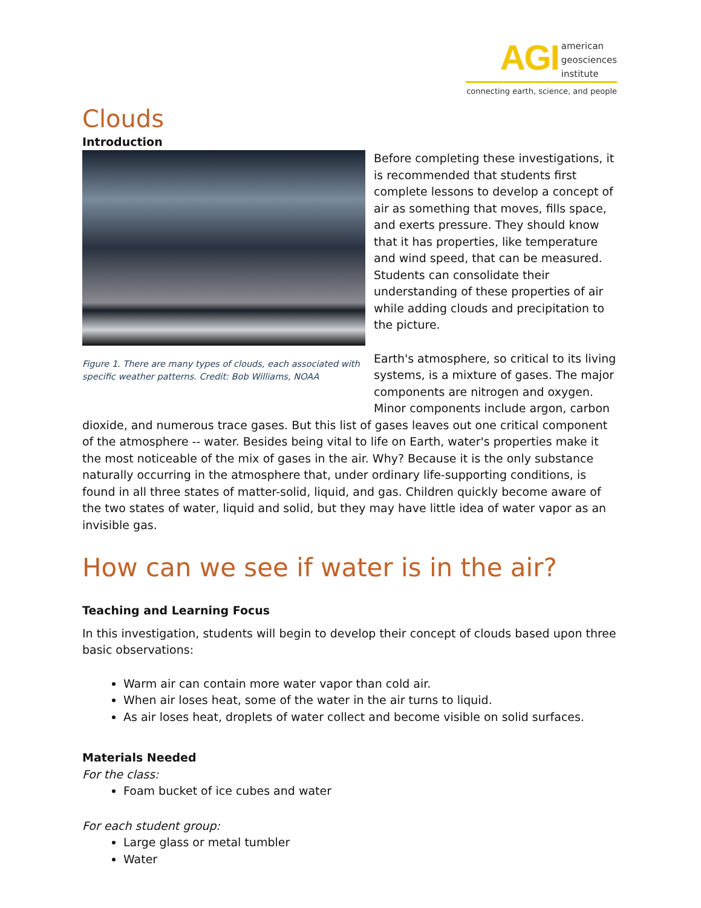AGI american
geosciences
institute
connecting earth, science, and people
Clouds
Introduction
Figure 1. There are many types of clouds, each associated with specific weather patterns. Credit: Bob Williams, NOAA
Before completing these investigations, it is recommended that students first complete lessons to develop a concept of air as something that moves, fills space, and exerts pressure. They should know that it has properties, like temperature and wind speed, that can be measured. Students can consolidate their understanding of these properties of air while adding clouds and precipitation to the picture.
Earth's atmosphere, so critical to its living systems, is a mixture of gases. The major components are nitrogen and oxygen. Minor components include argon, carbon dioxide, and numerous trace gases. But this list of gases leaves out one critical component of the atmosphere -- water. Besides being vital to life on Earth, water's properties make it the most noticeable of the mix of gases in the air. Why? Because it is the only substance naturally occurring in the atmosphere that, under ordinary life-supporting conditions, is found in all three states of matter-solid, liquid, and gas. Children quickly become aware of the two states of water, liquid and solid, but they may have little idea of water vapor as an invisible gas.
How can we see if water is in the air?
Teaching and Learning Focus
In this investigation, students will begin to develop their concept of clouds based upon three basic observations:
Warm air can contain more water vapor than cold air.
When air loses heat, some of the water in the air turns to liquid.
As air loses heat, droplets of water collect and become visible on solid surfaces.
Materials Needed
For the class:
Foam bucket of ice cubes and water
For each student group:
Large glass or metal tumbler
Water